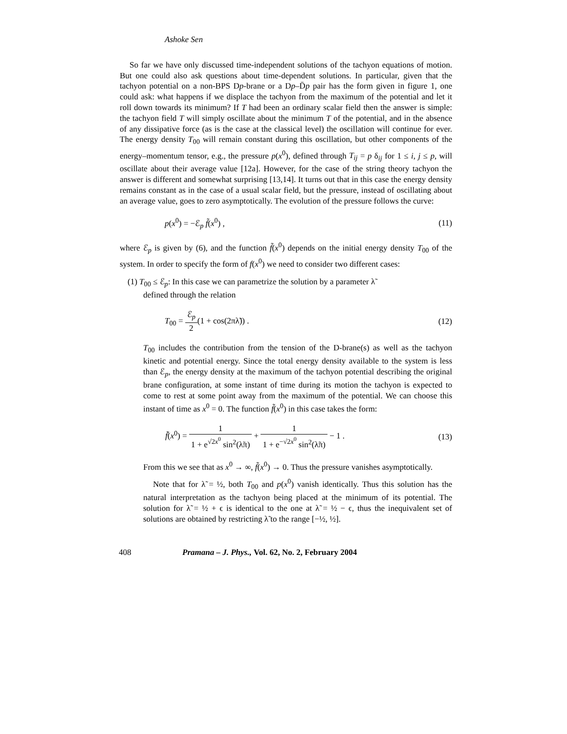Ashoke Sen
So far we have only discussed time-independent solutions of the tachyon equations of motion. But one could also ask questions about time-dependent solutions. In particular, given that the tachyon potential on a non-BPS Dp-brane or a Dp–D̄p pair has the form given in figure 1, one could ask: what happens if we displace the tachyon from the maximum of the potential and let it roll down towards its minimum? If T had been an ordinary scalar field then the answer is simple: the tachyon field T will simply oscillate about the minimum T of the potential, and in the absence of any dissipative force (as is the case at the classical level) the oscillation will continue for ever. The energy density T<sub>00</sub> will remain constant during this oscillation, but other components of the energy–momentum tensor, e.g., the pressure p(x<sup>0</sup>), defined through T<sub>ij</sub> = p δ<sub>ij</sub> for 1 ≤ i, j ≤ p, will oscillate about their average value [12a]. However, for the case of the string theory tachyon the answer is different and somewhat surprising [13,14]. It turns out that in this case the energy density remains constant as in the case of a usual scalar field, but the pressure, instead of oscillating about an average value, goes to zero asymptotically. The evolution of the pressure follows the curve:
p(x<sup>0</sup>) = −ℰ<sub>p</sub> f̃(x<sup>0</sup>) , (11)
where ℰ<sub>p</sub> is given by (6), and the function f̃(x<sup>0</sup>) depends on the initial energy density T<sub>00</sub> of the system. In order to specify the form of f(x<sup>0</sup>) we need to consider two different cases:
(1) T<sub>00</sub> ≤ ℰ<sub>p</sub>: In this case we can parametrize the solution by a parameter λ̃
defined through the relation
T<sub>00</sub> = ℰ<sub>p</sub> 2(1 + cos(2πλ̃)) . (12)
T<sub>00</sub> includes the contribution from the tension of the D-brane(s) as well as the tachyon kinetic and potential energy. Since the total energy density available to the system is less than ℰ<sub>p</sub>, the energy density at the maximum of the tachyon potential describing the original brane configuration, at some instant of time during its motion the tachyon is expected to come to rest at some point away from the maximum of the potential. We can choose this instant of time as x<sup>0</sup> = 0. The function f̃(x<sup>0</sup>) in this case takes the form:
f̃(x<sup>0</sup>) = 1 1 + e<sup>√2x<sup>0</sup></sup> sin<sup>2</sup>(λ̃π) + 1 1 + e<sup>−√2x<sup>0</sup></sup> sin<sup>2</sup>(λ̃π) − 1 . (13)
From this we see that as x<sup>0</sup> → ∞, f̃(x<sup>0</sup>) → 0. Thus the pressure vanishes asymptotically.
Note that for λ̃ = ½, both T<sub>00</sub> and p(x<sup>0</sup>) vanish identically. Thus this solution has the natural interpretation as the tachyon being placed at the minimum of its potential. The solution for λ̃ = ½ + ϵ is identical to the one at λ̃ = ½ − ϵ, thus the inequivalent set of solutions are obtained by restricting λ̃ to the range [−½, ½].
408 Pramana – J. Phys., Vol. 62, No. 2, February 2004